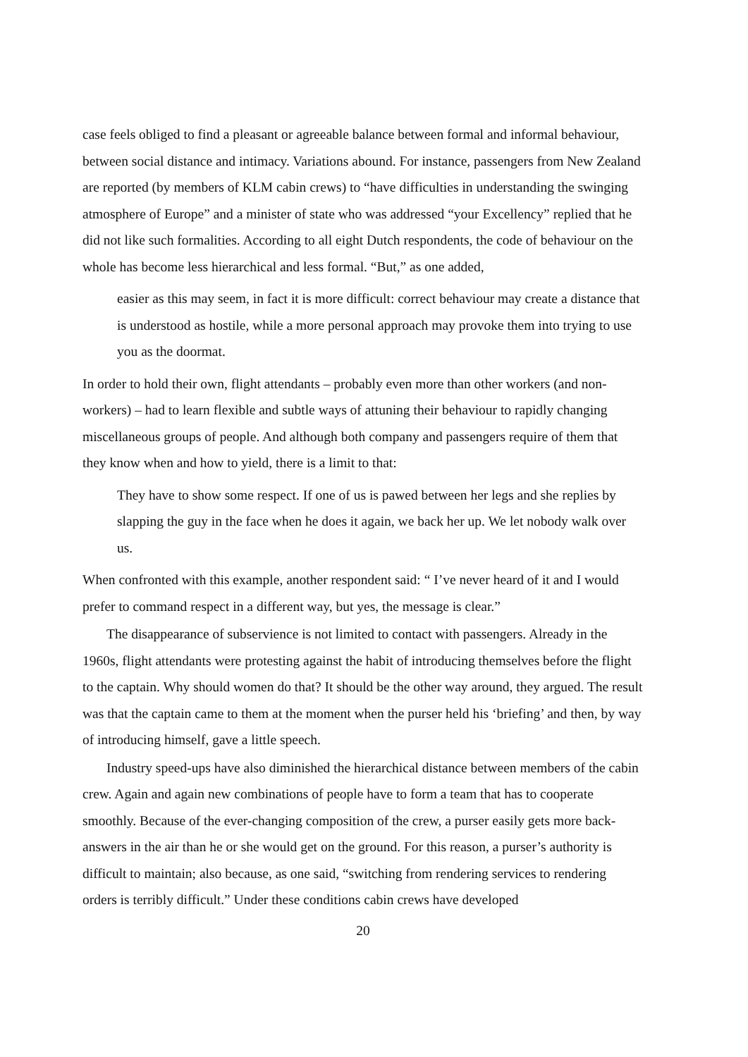case feels obliged to find a pleasant or agreeable balance between formal and informal behaviour, between social distance and intimacy. Variations abound. For instance, passengers from New Zealand are reported (by members of KLM cabin crews) to “have difficulties in understanding the swinging atmosphere of Europe” and a minister of state who was addressed “your Excellency” replied that he did not like such formalities. According to all eight Dutch respondents, the code of behaviour on the whole has become less hierarchical and less formal. “But,” as one added,
easier as this may seem, in fact it is more difficult: correct behaviour may create a distance that is understood as hostile, while a more personal approach may provoke them into trying to use you as the doormat.
In order to hold their own, flight attendants – probably even more than other workers (and non-workers) – had to learn flexible and subtle ways of attuning their behaviour to rapidly changing miscellaneous groups of people. And although both company and passengers require of them that they know when and how to yield, there is a limit to that:
They have to show some respect. If one of us is pawed between her legs and she replies by slapping the guy in the face when he does it again, we back her up. We let nobody walk over us.
When confronted with this example, another respondent said: “ I’ve never heard of it and I would prefer to command respect in a different way, but yes, the message is clear.”
The disappearance of subservience is not limited to contact with passengers. Already in the 1960s, flight attendants were protesting against the habit of introducing themselves before the flight to the captain. Why should women do that? It should be the other way around, they argued. The result was that the captain came to them at the moment when the purser held his ‘briefing’ and then, by way of introducing himself, gave a little speech.
Industry speed-ups have also diminished the hierarchical distance between members of the cabin crew. Again and again new combinations of people have to form a team that has to cooperate smoothly. Because of the ever-changing composition of the crew, a purser easily gets more back-answers in the air than he or she would get on the ground. For this reason, a purser’s authority is difficult to maintain; also because, as one said, “switching from rendering services to rendering orders is terribly difficult.” Under these conditions cabin crews have developed
20